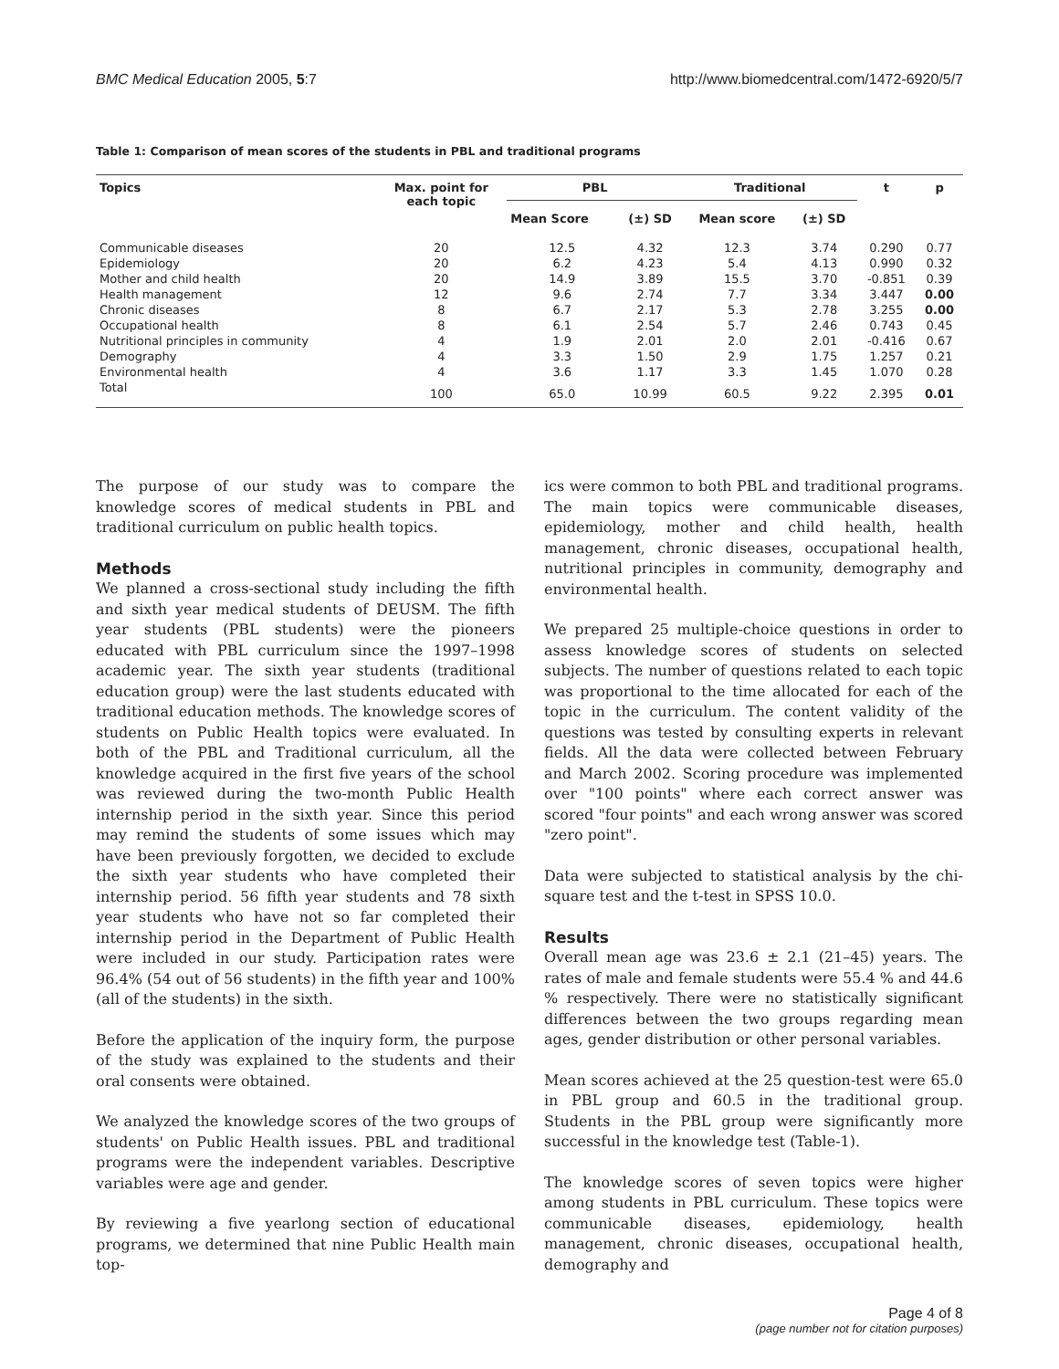BMC Medical Education 2005, 5:7 http://www.biomedcentral.com/1472-6920/5/7
Table 1: Comparison of mean scores of the students in PBL and traditional programs
| Topics | Max. point for each topic | PBL | | Traditional | | t | p |
| --- | --- | --- | --- | --- | --- | --- | --- |
| | | Mean Score | (±) SD | Mean score | (±) SD | | |
| Communicable diseases | 20 | 12.5 | 4.32 | 12.3 | 3.74 | 0.290 | 0.77 |
| Epidemiology | 20 | 6.2 | 4.23 | 5.4 | 4.13 | 0.990 | 0.32 |
| Mother and child health | 20 | 14.9 | 3.89 | 15.5 | 3.70 | -0.851 | 0.39 |
| Health management | 12 | 9.6 | 2.74 | 7.7 | 3.34 | 3.447 | 0.00 |
| Chronic diseases | 8 | 6.7 | 2.17 | 5.3 | 2.78 | 3.255 | 0.00 |
| Occupational health | 8 | 6.1 | 2.54 | 5.7 | 2.46 | 0.743 | 0.45 |
| Nutritional principles in community | 4 | 1.9 | 2.01 | 2.0 | 2.01 | -0.416 | 0.67 |
| Demography | 4 | 3.3 | 1.50 | 2.9 | 1.75 | 1.257 | 0.21 |
| Environmental health | 4 | 3.6 | 1.17 | 3.3 | 1.45 | 1.070 | 0.28 |
| Total | 100 | 65.0 | 10.99 | 60.5 | 9.22 | 2.395 | 0.01 |
The purpose of our study was to compare the knowledge scores of medical students in PBL and traditional curriculum on public health topics.
Methods
We planned a cross-sectional study including the fifth and sixth year medical students of DEUSM. The fifth year students (PBL students) were the pioneers educated with PBL curriculum since the 1997–1998 academic year. The sixth year students (traditional education group) were the last students educated with traditional education methods. The knowledge scores of students on Public Health topics were evaluated. In both of the PBL and Traditional curriculum, all the knowledge acquired in the first five years of the school was reviewed during the two-month Public Health internship period in the sixth year. Since this period may remind the students of some issues which may have been previously forgotten, we decided to exclude the sixth year students who have completed their internship period. 56 fifth year students and 78 sixth year students who have not so far completed their internship period in the Department of Public Health were included in our study. Participation rates were 96.4% (54 out of 56 students) in the fifth year and 100% (all of the students) in the sixth.
Before the application of the inquiry form, the purpose of the study was explained to the students and their oral consents were obtained.
We analyzed the knowledge scores of the two groups of students' on Public Health issues. PBL and traditional programs were the independent variables. Descriptive variables were age and gender.
By reviewing a five yearlong section of educational programs, we determined that nine Public Health main top-
ics were common to both PBL and traditional programs. The main topics were communicable diseases, epidemiology, mother and child health, health management, chronic diseases, occupational health, nutritional principles in community, demography and environmental health.
We prepared 25 multiple-choice questions in order to assess knowledge scores of students on selected subjects. The number of questions related to each topic was proportional to the time allocated for each of the topic in the curriculum. The content validity of the questions was tested by consulting experts in relevant fields. All the data were collected between February and March 2002. Scoring procedure was implemented over "100 points" where each correct answer was scored "four points" and each wrong answer was scored "zero point".
Data were subjected to statistical analysis by the chi-square test and the t-test in SPSS 10.0.
Results
Overall mean age was 23.6 ± 2.1 (21–45) years. The rates of male and female students were 55.4 % and 44.6 % respectively. There were no statistically significant differences between the two groups regarding mean ages, gender distribution or other personal variables.
Mean scores achieved at the 25 question-test were 65.0 in PBL group and 60.5 in the traditional group. Students in the PBL group were significantly more successful in the knowledge test (Table-1).
The knowledge scores of seven topics were higher among students in PBL curriculum. These topics were communicable diseases, epidemiology, health management, chronic diseases, occupational health, demography and
Page 4 of 8
(page number not for citation purposes)